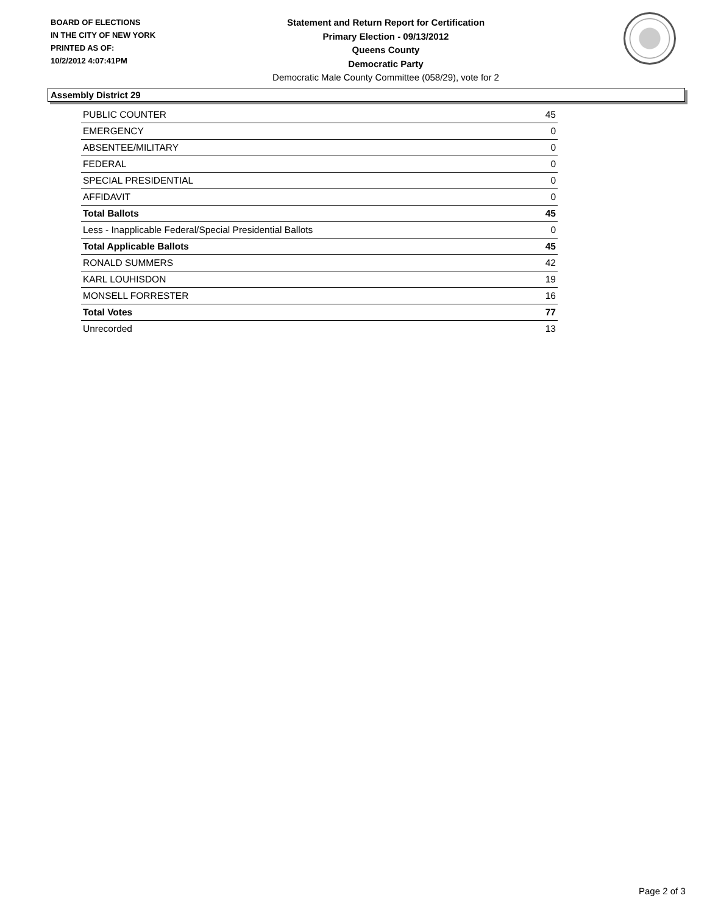BOARD OF ELECTIONS
IN THE CITY OF NEW YORK
PRINTED AS OF:
10/2/2012 4:07:41PM
Statement and Return Report for Certification
Primary Election - 09/13/2012
Queens County
Democratic Party
Democratic Male County Committee (058/29), vote for 2
Assembly District 29
| PUBLIC COUNTER | 45 |
| EMERGENCY | 0 |
| ABSENTEE/MILITARY | 0 |
| FEDERAL | 0 |
| SPECIAL PRESIDENTIAL | 0 |
| AFFIDAVIT | 0 |
| Total Ballots | 45 |
| Less - Inapplicable Federal/Special Presidential Ballots | 0 |
| Total Applicable Ballots | 45 |
| RONALD SUMMERS | 42 |
| KARL LOUHISDON | 19 |
| MONSELL FORRESTER | 16 |
| Total Votes | 77 |
| Unrecorded | 13 |
Page 2 of 3